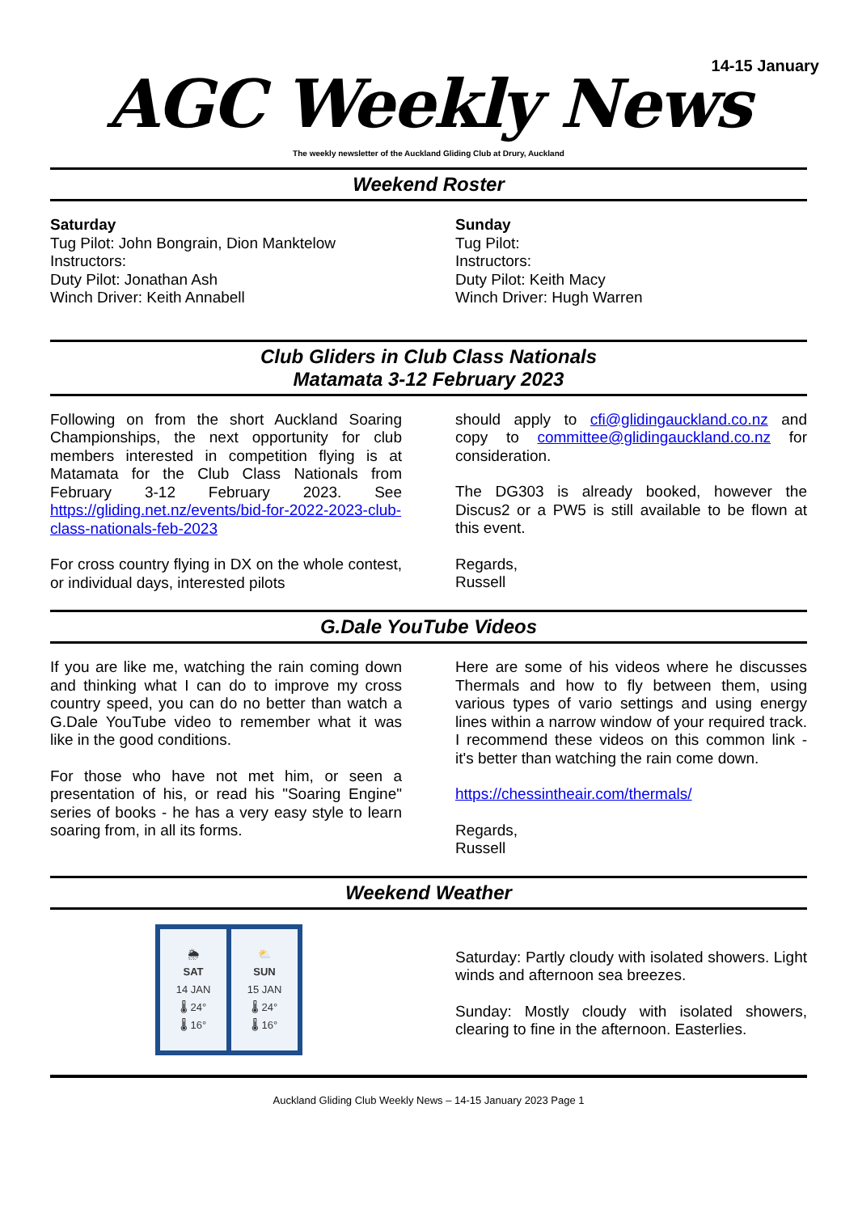14-15 January
AGC Weekly News
The weekly newsletter of the Auckland Gliding Club at Drury, Auckland
Weekend Roster
Saturday
Tug Pilot: John Bongrain, Dion Manktelow
Instructors:
Duty Pilot: Jonathan Ash
Winch Driver: Keith Annabell
Sunday
Tug Pilot:
Instructors:
Duty Pilot: Keith Macy
Winch Driver: Hugh Warren
Club Gliders in Club Class Nationals
Matamata 3-12 February 2023
Following on from the short Auckland Soaring Championships, the next opportunity for club members interested in competition flying is at Matamata for the Club Class Nationals from February 3-12 February 2023. See https://gliding.net.nz/events/bid-for-2022-2023-club-class-nationals-feb-2023
For cross country flying in DX on the whole contest, or individual days, interested pilots
should apply to cfi@glidingauckland.co.nz and copy to committee@glidingauckland.co.nz for consideration.
The DG303 is already booked, however the Discus2 or a PW5 is still available to be flown at this event.
Regards,
Russell
G.Dale YouTube Videos
If you are like me, watching the rain coming down and thinking what I can do to improve my cross country speed, you can do no better than watch a G.Dale YouTube video to remember what it was like in the good conditions.
For those who have not met him, or seen a presentation of his, or read his "Soaring Engine" series of books - he has a very easy style to learn soaring from, in all its forms.
Here are some of his videos where he discusses Thermals and how to fly between them, using various types of vario settings and using energy lines within a narrow window of your required track. I recommend these videos on this common link - it's better than watching the rain come down.
https://chessintheair.com/thermals/
Regards,
Russell
Weekend Weather
🌦
SAT
14 JAN
🌡 24°
🌡 16°
⛅
SUN
15 JAN
🌡 24°
🌡 16°
Saturday: Partly cloudy with isolated showers. Light winds and afternoon sea breezes.
Sunday: Mostly cloudy with isolated showers, clearing to fine in the afternoon. Easterlies.
Auckland Gliding Club Weekly News – 14-15 January 2023 Page 1